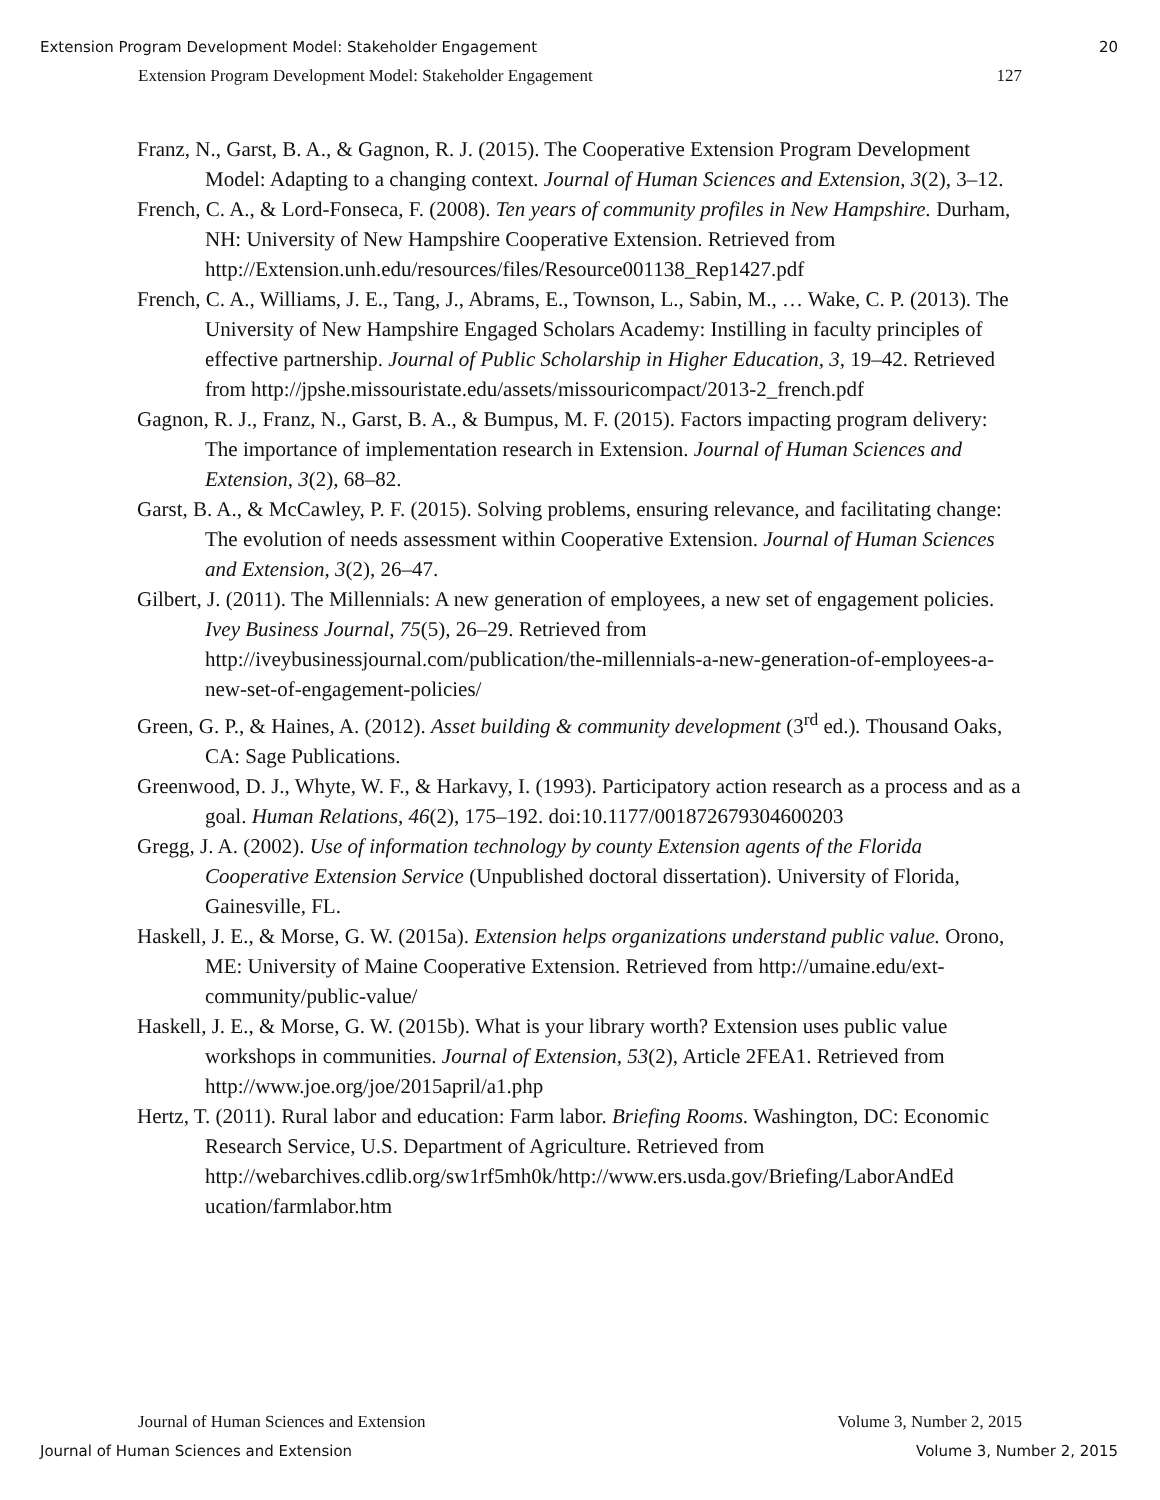Extension Program Development Model: Stakeholder Engagement 20
Extension Program Development Model: Stakeholder Engagement 127
Franz, N., Garst, B. A., & Gagnon, R. J. (2015). The Cooperative Extension Program Development Model: Adapting to a changing context. Journal of Human Sciences and Extension, 3(2), 3–12.
French, C. A., & Lord-Fonseca, F. (2008). Ten years of community profiles in New Hampshire. Durham, NH: University of New Hampshire Cooperative Extension. Retrieved from http://Extension.unh.edu/resources/files/Resource001138_Rep1427.pdf
French, C. A., Williams, J. E., Tang, J., Abrams, E., Townson, L., Sabin, M., … Wake, C. P. (2013). The University of New Hampshire Engaged Scholars Academy: Instilling in faculty principles of effective partnership. Journal of Public Scholarship in Higher Education, 3, 19–42. Retrieved from http://jpshe.missouristate.edu/assets/missouricompact/2013-2_french.pdf
Gagnon, R. J., Franz, N., Garst, B. A., & Bumpus, M. F. (2015). Factors impacting program delivery: The importance of implementation research in Extension. Journal of Human Sciences and Extension, 3(2), 68–82.
Garst, B. A., & McCawley, P. F. (2015). Solving problems, ensuring relevance, and facilitating change: The evolution of needs assessment within Cooperative Extension. Journal of Human Sciences and Extension, 3(2), 26–47.
Gilbert, J. (2011). The Millennials: A new generation of employees, a new set of engagement policies. Ivey Business Journal, 75(5), 26–29. Retrieved from http://iveybusinessjournal.com/publication/the-millennials-a-new-generation-of-employees-a-new-set-of-engagement-policies/
Green, G. P., & Haines, A. (2012). Asset building & community development (3<sup>rd</sup> ed.). Thousand Oaks, CA: Sage Publications.
Greenwood, D. J., Whyte, W. F., & Harkavy, I. (1993). Participatory action research as a process and as a goal. Human Relations, 46(2), 175–192. doi:10.1177/001872679304600203
Gregg, J. A. (2002). Use of information technology by county Extension agents of the Florida Cooperative Extension Service (Unpublished doctoral dissertation). University of Florida, Gainesville, FL.
Haskell, J. E., & Morse, G. W. (2015a). Extension helps organizations understand public value. Orono, ME: University of Maine Cooperative Extension. Retrieved from http://umaine.edu/ext-community/public-value/
Haskell, J. E., & Morse, G. W. (2015b). What is your library worth? Extension uses public value workshops in communities. Journal of Extension, 53(2), Article 2FEA1. Retrieved from http://www.joe.org/joe/2015april/a1.php
Hertz, T. (2011). Rural labor and education: Farm labor. Briefing Rooms. Washington, DC: Economic Research Service, U.S. Department of Agriculture. Retrieved from http://webarchives.cdlib.org/sw1rf5mh0k/http://www.ers.usda.gov/Briefing/LaborAndEd ucation/farmlabor.htm
Journal of Human Sciences and Extension Volume 3, Number 2, 2015
Journal of Human Sciences and Extension Volume 3, Number 2, 2015